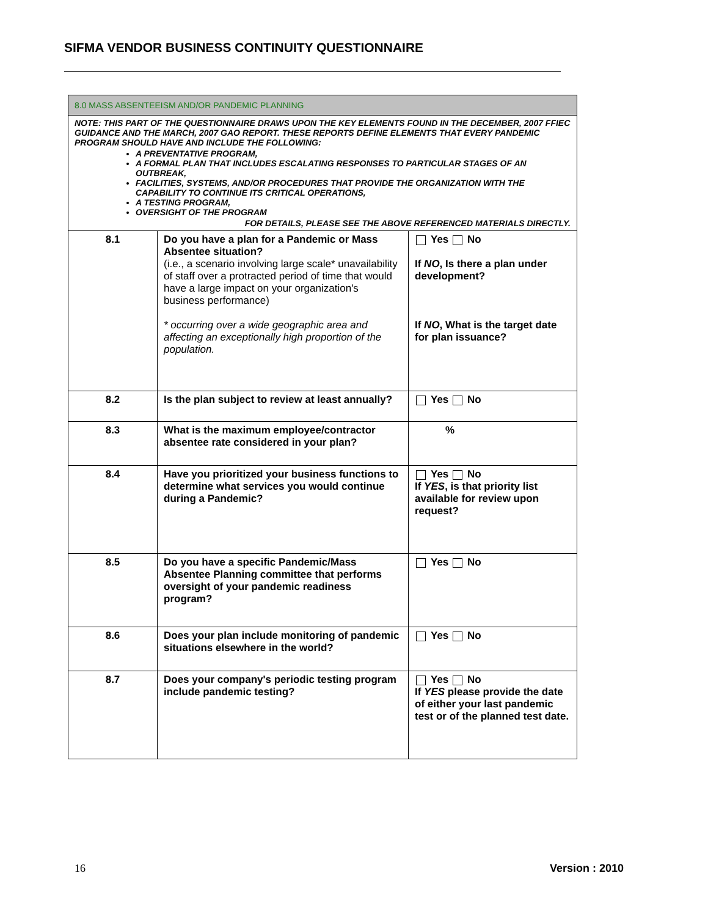SIFMA VENDOR BUSINESS CONTINUITY QUESTIONNAIRE
| 8.0 MASS ABSENTEEISM AND/OR PANDEMIC PLANNING | | |
| NOTE: THIS PART OF THE QUESTIONNAIRE DRAWS UPON THE KEY ELEMENTS FOUND IN THE DECEMBER, 2007 FFIEC GUIDANCE AND THE MARCH, 2007 GAO REPORT. THESE REPORTS DEFINE ELEMENTS THAT EVERY PANDEMIC PROGRAM SHOULD HAVE AND INCLUDE THE FOLLOWING: A PREVENTATIVE PROGRAM, A FORMAL PLAN THAT INCLUDES ESCALATING RESPONSES TO PARTICULAR STAGES OF AN OUTBREAK, FACILITIES, SYSTEMS, AND/OR PROCEDURES THAT PROVIDE THE ORGANIZATION WITH THE CAPABILITY TO CONTINUE ITS CRITICAL OPERATIONS, A TESTING PROGRAM, OVERSIGHT OF THE PROGRAM FOR DETAILS, PLEASE SEE THE ABOVE REFERENCED MATERIALS DIRECTLY. | | |
| 8.1 | Do you have a plan for a Pandemic or Mass Absentee situation? (i.e., a scenario involving large scale* unavailability of staff over a protracted period of time that would have a large impact on your organization's business performance) * occurring over a wide geographic area and affecting an exceptionally high proportion of the population. | Yes No If NO , Is there a plan under development? If NO , What is the target date for plan issuance? |
| 8.2 | Is the plan subject to review at least annually? | Yes No |
| 8.3 | What is the maximum employee/contractor absentee rate considered in your plan? | % |
| 8.4 | Have you prioritized your business functions to determine what services you would continue during a Pandemic? | Yes No If YES , is that priority list available for review upon request? |
| 8.5 | Do you have a specific Pandemic/Mass Absentee Planning committee that performs oversight of your pandemic readiness program? | Yes No |
| 8.6 | Does your plan include monitoring of pandemic situations elsewhere in the world? | Yes No |
| 8.7 | Does your company's periodic testing program include pandemic testing? | Yes No If YES please provide the date of either your last pandemic test or of the planned test date. |
16 Version : 2010